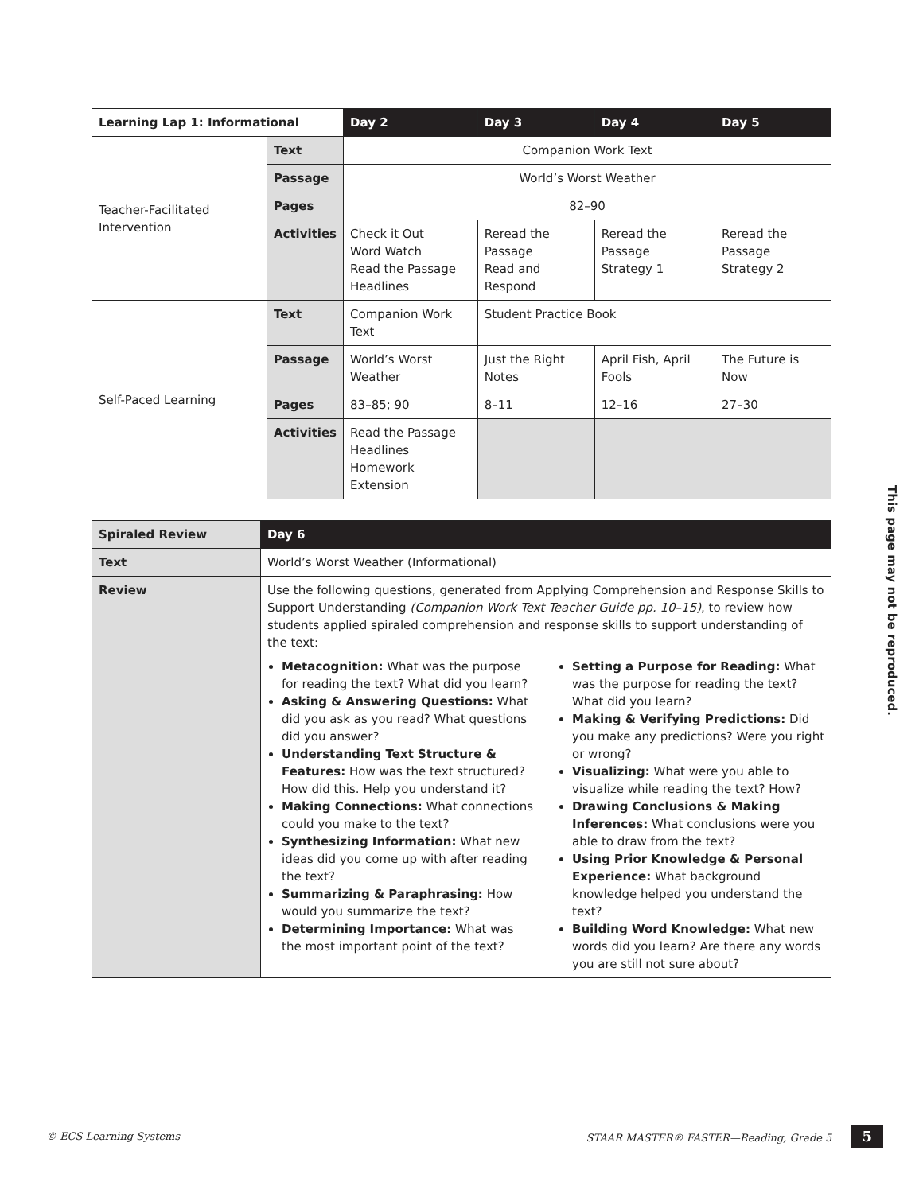| Learning Lap 1: Informational | | Day 2 | Day 3 | Day 4 | Day 5 |
| --- | --- | --- | --- | --- | --- |
| Teacher-Facilitated Intervention | Text | Companion Work Text | | | |
| | Passage | World’s Worst Weather | | | |
| | Pages | 82–90 | | | |
| | Activities | Check it Out Word Watch Read the Passage Headlines | Reread the Passage Read and Respond | Reread the Passage Strategy 1 | Reread the Passage Strategy 2 |
| Self-Paced Learning | Text | Companion Work Text | Student Practice Book | | |
| | Passage | World’s Worst Weather | Just the Right Notes | April Fish, April Fools | The Future is Now |
| | Pages | 83–85; 90 | 8–11 | 12–16 | 27–30 |
| | Activities | Read the Passage Headlines Homework Extension | | | |
| Spiraled Review | Day 6 |
| --- | --- |
| Text | World’s Worst Weather (Informational) |
| Review | Use the following questions, generated from Applying Comprehension and Response Skills to Support Understanding (Companion Work Text Teacher Guide pp. 10–15) , to review how students applied spiraled comprehension and response skills to support understanding of the text: Metacognition: What was the purpose for reading the text? What did you learn? Asking & Answering Questions: What did you ask as you read? What questions did you answer? Understanding Text Structure & Features: How was the text structured? How did this. Help you understand it? Making Connections: What connections could you make to the text? Synthesizing Information: What new ideas did you come up with after reading the text? Summarizing & Paraphrasing: How would you summarize the text? Determining Importance: What was the most important point of the text? Setting a Purpose for Reading: What was the purpose for reading the text? What did you learn? Making & Verifying Predictions: Did you make any predictions? Were you right or wrong? Visualizing: What were you able to visualize while reading the text? How? Drawing Conclusions & Making Inferences: What conclusions were you able to draw from the text? Using Prior Knowledge & Personal Experience: What background knowledge helped you understand the text? Building Word Knowledge: What new words did you learn? Are there any words you are still not sure about? |
This page may not be reproduced.
© ECS Learning Systems STAAR MASTER® FASTER—Reading, Grade 5 5